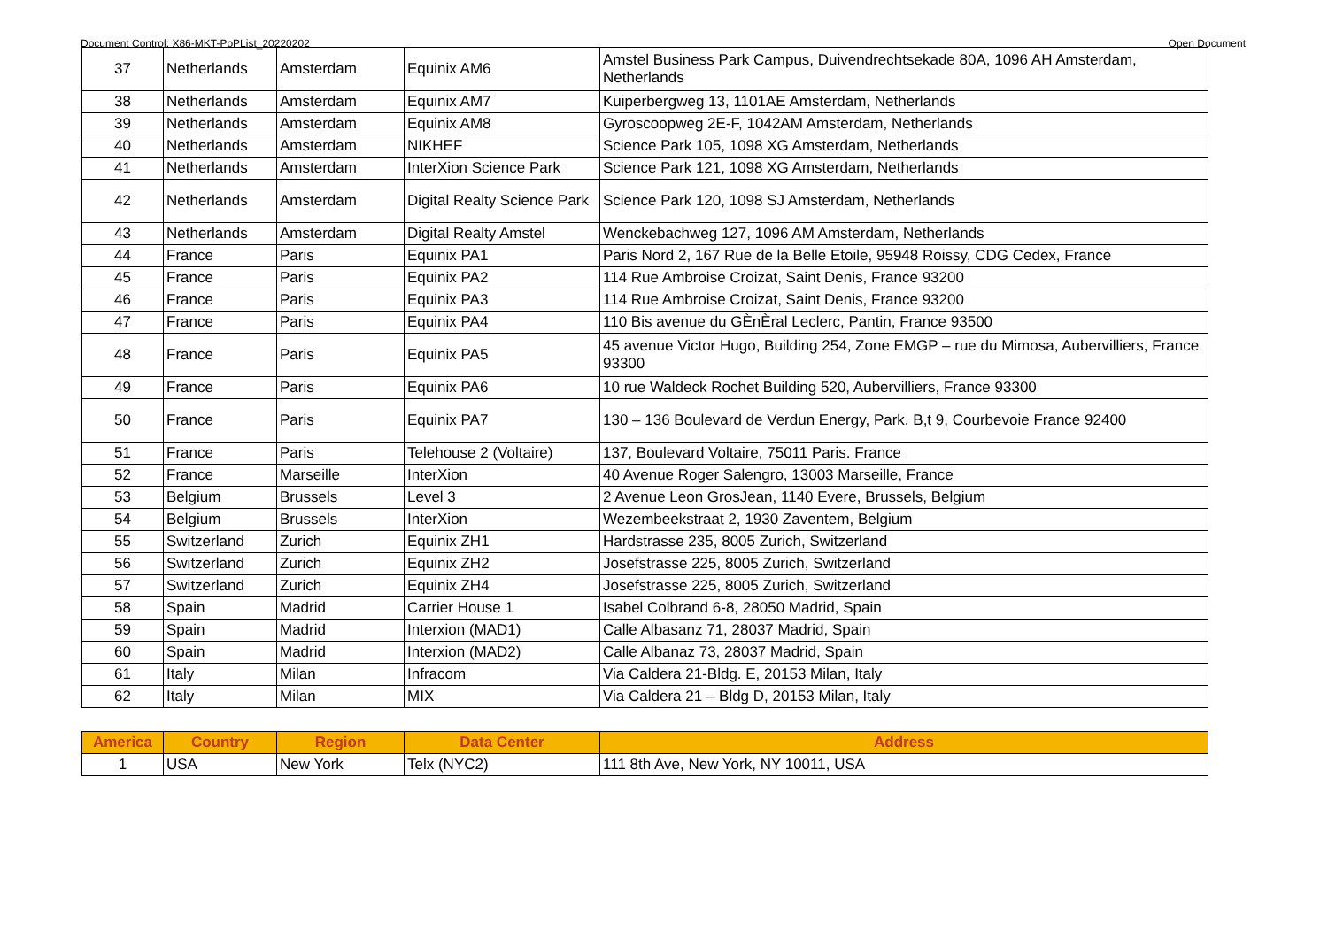Document Control: X86-MKT-PoPList_20220202 Open Document
| 37 | Netherlands | Amsterdam | Equinix AM6 | Amstel Business Park Campus, Duivendrechtsekade 80A, 1096 AH Amsterdam, Netherlands |
| 38 | Netherlands | Amsterdam | Equinix AM7 | Kuiperbergweg 13, 1101AE Amsterdam, Netherlands |
| 39 | Netherlands | Amsterdam | Equinix AM8 | Gyroscoopweg 2E-F, 1042AM Amsterdam, Netherlands |
| 40 | Netherlands | Amsterdam | NIKHEF | Science Park 105, 1098 XG Amsterdam, Netherlands |
| 41 | Netherlands | Amsterdam | InterXion Science Park | Science Park 121, 1098 XG Amsterdam, Netherlands |
| 42 | Netherlands | Amsterdam | Digital Realty Science Park | Science Park 120, 1098 SJ Amsterdam, Netherlands |
| 43 | Netherlands | Amsterdam | Digital Realty Amstel | Wenckebachweg 127, 1096 AM Amsterdam, Netherlands |
| 44 | France | Paris | Equinix PA1 | Paris Nord 2, 167 Rue de la Belle Etoile, 95948 Roissy, CDG Cedex, France |
| 45 | France | Paris | Equinix PA2 | 114 Rue Ambroise Croizat, Saint Denis, France 93200 |
| 46 | France | Paris | Equinix PA3 | 114 Rue Ambroise Croizat, Saint Denis, France 93200 |
| 47 | France | Paris | Equinix PA4 | 110 Bis avenue du GÈnÈral Leclerc, Pantin, France 93500 |
| 48 | France | Paris | Equinix PA5 | 45 avenue Victor Hugo, Building 254, Zone EMGP – rue du Mimosa, Aubervilliers, France 93300 |
| 49 | France | Paris | Equinix PA6 | 10 rue Waldeck Rochet Building 520, Aubervilliers, France 93300 |
| 50 | France | Paris | Equinix PA7 | 130 – 136 Boulevard de Verdun Energy, Park. B,t 9, Courbevoie France 92400 |
| 51 | France | Paris | Telehouse 2 (Voltaire) | 137, Boulevard Voltaire, 75011 Paris. France |
| 52 | France | Marseille | InterXion | 40 Avenue Roger Salengro, 13003 Marseille, France |
| 53 | Belgium | Brussels | Level 3 | 2 Avenue Leon GrosJean, 1140 Evere, Brussels, Belgium |
| 54 | Belgium | Brussels | InterXion | Wezembeekstraat 2, 1930 Zaventem, Belgium |
| 55 | Switzerland | Zurich | Equinix ZH1 | Hardstrasse 235, 8005 Zurich, Switzerland |
| 56 | Switzerland | Zurich | Equinix ZH2 | Josefstrasse 225, 8005 Zurich, Switzerland |
| 57 | Switzerland | Zurich | Equinix ZH4 | Josefstrasse 225, 8005 Zurich, Switzerland |
| 58 | Spain | Madrid | Carrier House 1 | Isabel Colbrand 6-8, 28050 Madrid, Spain |
| 59 | Spain | Madrid | Interxion (MAD1) | Calle Albasanz 71, 28037 Madrid, Spain |
| 60 | Spain | Madrid | Interxion (MAD2) | Calle Albanaz 73, 28037 Madrid, Spain |
| 61 | Italy | Milan | Infracom | Via Caldera 21-Bldg. E, 20153 Milan, Italy |
| 62 | Italy | Milan | MIX | Via Caldera 21 – Bldg D, 20153 Milan, Italy |
| America | Country | Region | Data Center | Address |
| --- | --- | --- | --- | --- |
| 1 | USA | New York | Telx (NYC2) | 111 8th Ave, New York, NY 10011, USA |